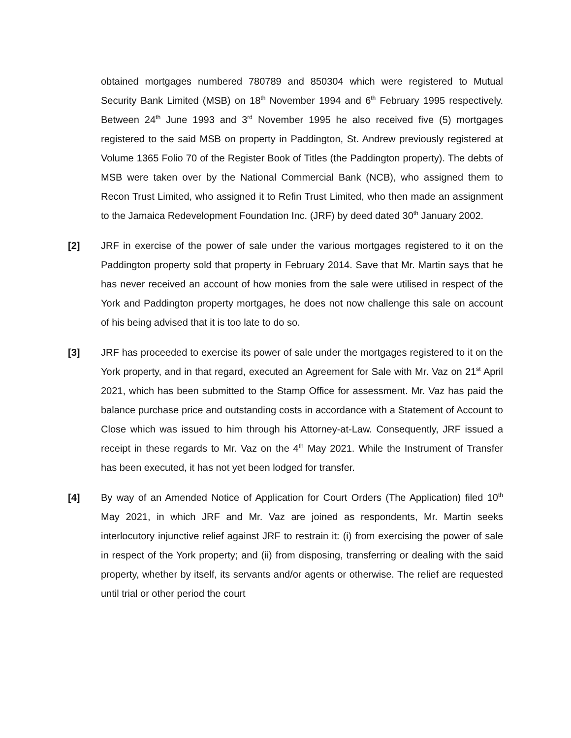obtained mortgages numbered 780789 and 850304 which were registered to Mutual Security Bank Limited (MSB) on 18<sup>th</sup> November 1994 and 6<sup>th</sup> February 1995 respectively. Between 24<sup>th</sup> June 1993 and 3<sup>rd</sup> November 1995 he also received five (5) mortgages registered to the said MSB on property in Paddington, St. Andrew previously registered at Volume 1365 Folio 70 of the Register Book of Titles (the Paddington property). The debts of MSB were taken over by the National Commercial Bank (NCB), who assigned them to Recon Trust Limited, who assigned it to Refin Trust Limited, who then made an assignment to the Jamaica Redevelopment Foundation Inc. (JRF) by deed dated 30<sup>th</sup> January 2002.
[2] JRF in exercise of the power of sale under the various mortgages registered to it on the Paddington property sold that property in February 2014. Save that Mr. Martin says that he has never received an account of how monies from the sale were utilised in respect of the York and Paddington property mortgages, he does not now challenge this sale on account of his being advised that it is too late to do so.
[3] JRF has proceeded to exercise its power of sale under the mortgages registered to it on the York property, and in that regard, executed an Agreement for Sale with Mr. Vaz on 21<sup>st</sup> April 2021, which has been submitted to the Stamp Office for assessment. Mr. Vaz has paid the balance purchase price and outstanding costs in accordance with a Statement of Account to Close which was issued to him through his Attorney-at-Law. Consequently, JRF issued a receipt in these regards to Mr. Vaz on the 4<sup>th</sup> May 2021. While the Instrument of Transfer has been executed, it has not yet been lodged for transfer.
[4] By way of an Amended Notice of Application for Court Orders (The Application) filed 10<sup>th</sup> May 2021, in which JRF and Mr. Vaz are joined as respondents, Mr. Martin seeks interlocutory injunctive relief against JRF to restrain it: (i) from exercising the power of sale in respect of the York property; and (ii) from disposing, transferring or dealing with the said property, whether by itself, its servants and/or agents or otherwise. The relief are requested until trial or other period the court